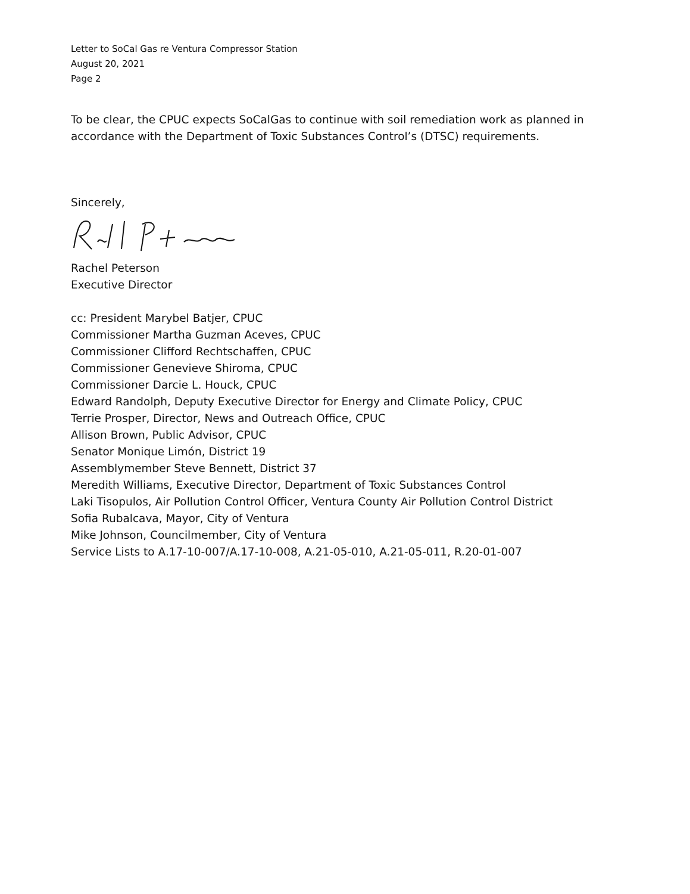Letter to SoCal Gas re Ventura Compressor Station
August 20, 2021
Page 2
To be clear, the CPUC expects SoCalGas to continue with soil remediation work as planned in accordance with the Department of Toxic Substances Control’s (DTSC) requirements.
Sincerely,
Rachel Peterson
Executive Director
cc: President Marybel Batjer, CPUC
Commissioner Martha Guzman Aceves, CPUC
Commissioner Clifford Rechtschaffen, CPUC
Commissioner Genevieve Shiroma, CPUC
Commissioner Darcie L. Houck, CPUC
Edward Randolph, Deputy Executive Director for Energy and Climate Policy, CPUC
Terrie Prosper, Director, News and Outreach Office, CPUC
Allison Brown, Public Advisor, CPUC
Senator Monique Limón, District 19
Assemblymember Steve Bennett, District 37
Meredith Williams, Executive Director, Department of Toxic Substances Control
Laki Tisopulos, Air Pollution Control Officer, Ventura County Air Pollution Control District
Sofia Rubalcava, Mayor, City of Ventura
Mike Johnson, Councilmember, City of Ventura
Service Lists to A.17-10-007/A.17-10-008, A.21-05-010, A.21-05-011, R.20-01-007